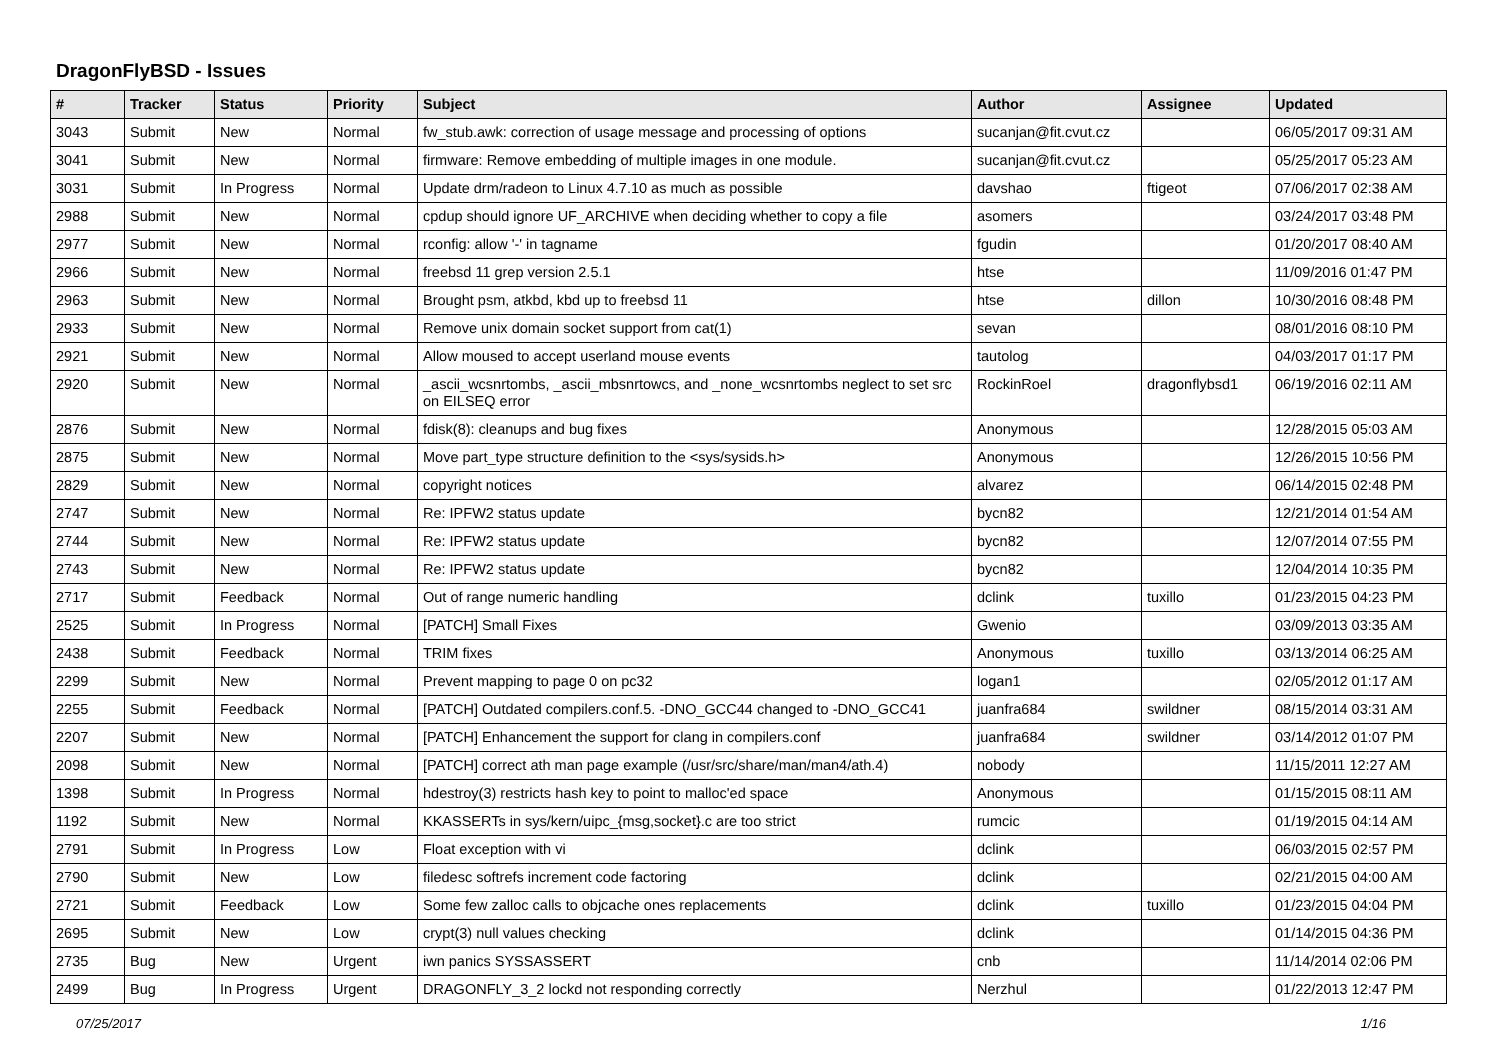DragonFlyBSD - Issues
| # | Tracker | Status | Priority | Subject | Author | Assignee | Updated |
| --- | --- | --- | --- | --- | --- | --- | --- |
| 3043 | Submit | New | Normal | fw_stub.awk: correction of usage message and processing of options | sucanjan@fit.cvut.cz | | 06/05/2017 09:31 AM |
| 3041 | Submit | New | Normal | firmware: Remove embedding of multiple images in one module. | sucanjan@fit.cvut.cz | | 05/25/2017 05:23 AM |
| 3031 | Submit | In Progress | Normal | Update drm/radeon to Linux 4.7.10 as much as possible | davshao | ftigeot | 07/06/2017 02:38 AM |
| 2988 | Submit | New | Normal | cpdup should ignore UF_ARCHIVE when deciding whether to copy a file | asomers | | 03/24/2017 03:48 PM |
| 2977 | Submit | New | Normal | rconfig: allow '-' in tagname | fgudin | | 01/20/2017 08:40 AM |
| 2966 | Submit | New | Normal | freebsd 11 grep version 2.5.1 | htse | | 11/09/2016 01:47 PM |
| 2963 | Submit | New | Normal | Brought psm, atkbd, kbd up to freebsd 11 | htse | dillon | 10/30/2016 08:48 PM |
| 2933 | Submit | New | Normal | Remove unix domain socket support from cat(1) | sevan | | 08/01/2016 08:10 PM |
| 2921 | Submit | New | Normal | Allow moused to accept userland mouse events | tautolog | | 04/03/2017 01:17 PM |
| 2920 | Submit | New | Normal | _ascii_wcsnrtombs, _ascii_mbsnrtowcs, and _none_wcsnrtombs neglect to set src on EILSEQ error | RockinRoel | dragonflybsd1 | 06/19/2016 02:11 AM |
| 2876 | Submit | New | Normal | fdisk(8): cleanups and bug fixes | Anonymous | | 12/28/2015 05:03 AM |
| 2875 | Submit | New | Normal | Move part_type structure definition to the <sys/sysids.h> | Anonymous | | 12/26/2015 10:56 PM |
| 2829 | Submit | New | Normal | copyright notices | alvarez | | 06/14/2015 02:48 PM |
| 2747 | Submit | New | Normal | Re: IPFW2 status update | bycn82 | | 12/21/2014 01:54 AM |
| 2744 | Submit | New | Normal | Re: IPFW2 status update | bycn82 | | 12/07/2014 07:55 PM |
| 2743 | Submit | New | Normal | Re: IPFW2 status update | bycn82 | | 12/04/2014 10:35 PM |
| 2717 | Submit | Feedback | Normal | Out of range numeric handling | dclink | tuxillo | 01/23/2015 04:23 PM |
| 2525 | Submit | In Progress | Normal | [PATCH] Small Fixes | Gwenio | | 03/09/2013 03:35 AM |
| 2438 | Submit | Feedback | Normal | TRIM fixes | Anonymous | tuxillo | 03/13/2014 06:25 AM |
| 2299 | Submit | New | Normal | Prevent mapping to page 0 on pc32 | logan1 | | 02/05/2012 01:17 AM |
| 2255 | Submit | Feedback | Normal | [PATCH] Outdated compilers.conf.5. -DNO_GCC44 changed to -DNO_GCC41 | juanfra684 | swildner | 08/15/2014 03:31 AM |
| 2207 | Submit | New | Normal | [PATCH] Enhancement the support for clang in compilers.conf | juanfra684 | swildner | 03/14/2012 01:07 PM |
| 2098 | Submit | New | Normal | [PATCH] correct ath man page example (/usr/src/share/man/man4/ath.4) | nobody | | 11/15/2011 12:27 AM |
| 1398 | Submit | In Progress | Normal | hdestroy(3) restricts hash key to point to malloc'ed space | Anonymous | | 01/15/2015 08:11 AM |
| 1192 | Submit | New | Normal | KKASSERTs in sys/kern/uipc_{msg,socket}.c are too strict | rumcic | | 01/19/2015 04:14 AM |
| 2791 | Submit | In Progress | Low | Float exception with vi | dclink | | 06/03/2015 02:57 PM |
| 2790 | Submit | New | Low | filedesc softrefs increment code factoring | dclink | | 02/21/2015 04:00 AM |
| 2721 | Submit | Feedback | Low | Some few zalloc calls to objcache ones replacements | dclink | tuxillo | 01/23/2015 04:04 PM |
| 2695 | Submit | New | Low | crypt(3) null values checking | dclink | | 01/14/2015 04:36 PM |
| 2735 | Bug | New | Urgent | iwn panics SYSSASSERT | cnb | | 11/14/2014 02:06 PM |
| 2499 | Bug | In Progress | Urgent | DRAGONFLY_3_2 lockd not responding correctly | Nerzhul | | 01/22/2013 12:47 PM |
07/25/2017 1/16